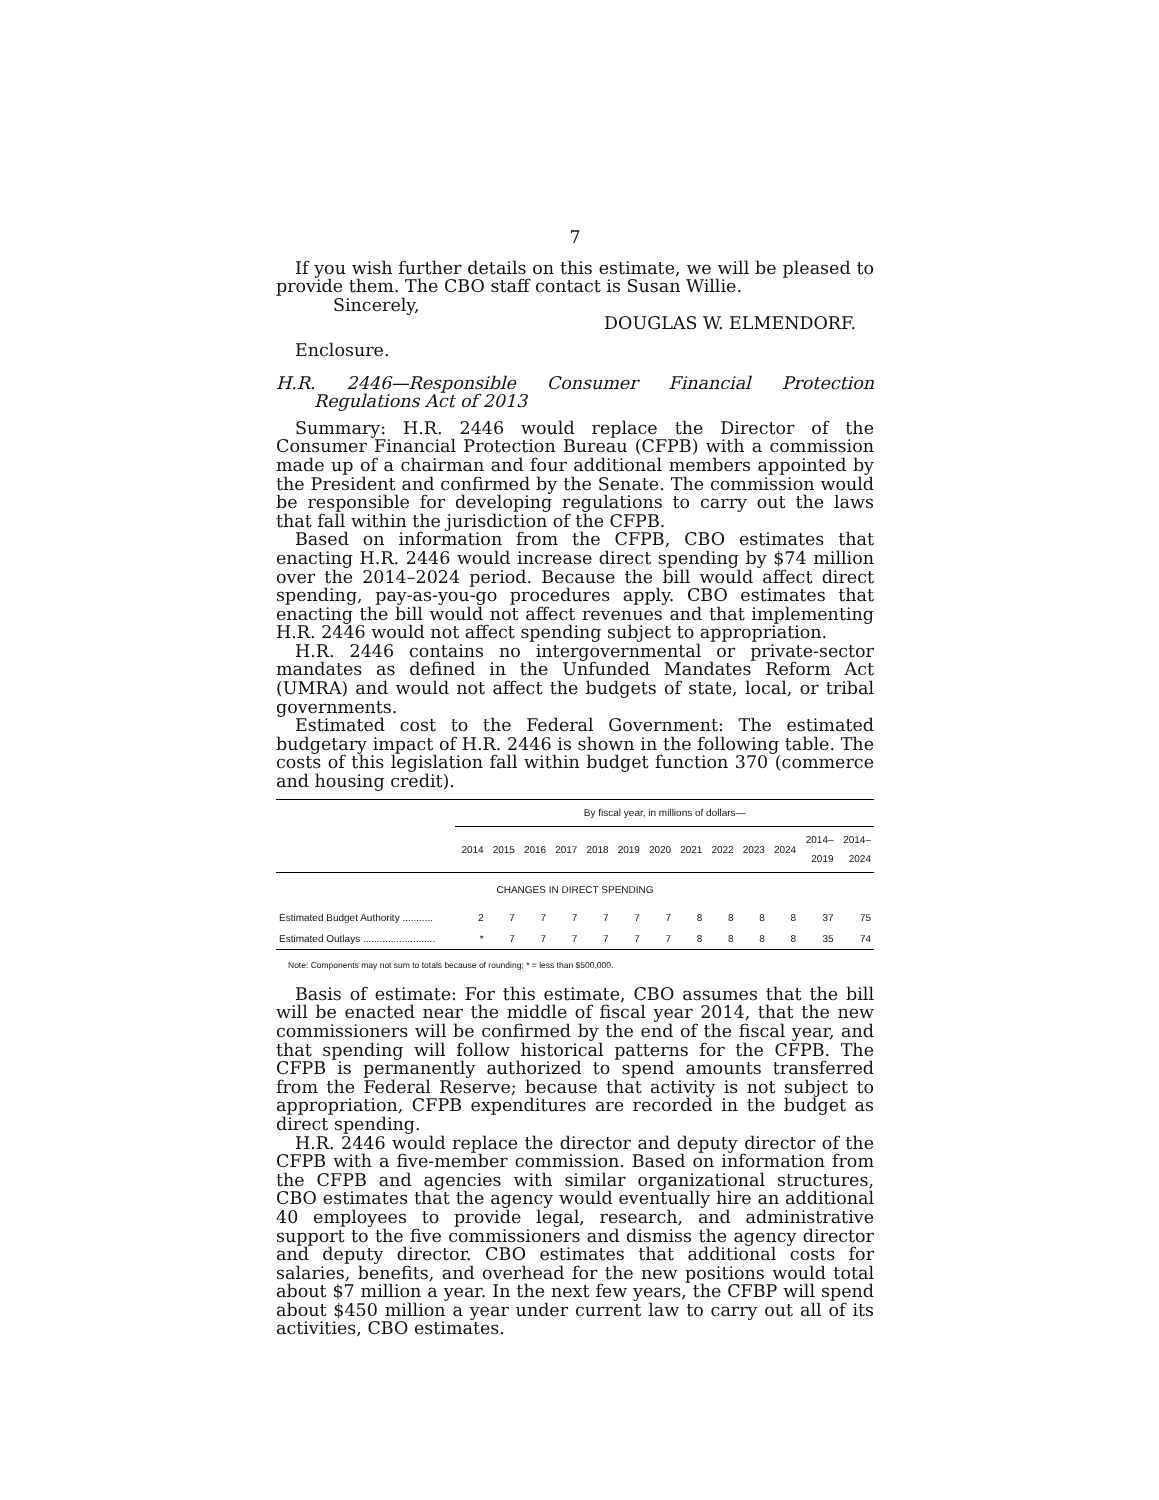7
If you wish further details on this estimate, we will be pleased to provide them. The CBO staff contact is Susan Willie.
Sincerely,
DOUGLAS W. ELMENDORF.
Enclosure.
H.R. 2446—Responsible Consumer Financial Protection Regulations Act of 2013
Summary: H.R. 2446 would replace the Director of the Consumer Financial Protection Bureau (CFPB) with a commission made up of a chairman and four additional members appointed by the President and confirmed by the Senate. The commission would be responsible for developing regulations to carry out the laws that fall within the jurisdiction of the CFPB.
Based on information from the CFPB, CBO estimates that enacting H.R. 2446 would increase direct spending by $74 million over the 2014–2024 period. Because the bill would affect direct spending, pay-as-you-go procedures apply. CBO estimates that enacting the bill would not affect revenues and that implementing H.R. 2446 would not affect spending subject to appropriation.
H.R. 2446 contains no intergovernmental or private-sector mandates as defined in the Unfunded Mandates Reform Act (UMRA) and would not affect the budgets of state, local, or tribal governments.
Estimated cost to the Federal Government: The estimated budgetary impact of H.R. 2446 is shown in the following table. The costs of this legislation fall within budget function 370 (commerce and housing credit).
| | By fiscal year, in millions of dollars— | | | | | | | | | | | | |
| --- | --- | --- | --- | --- | --- | --- | --- | --- | --- | --- | --- | --- | --- |
| | 2014 | 2015 | 2016 | 2017 | 2018 | 2019 | 2020 | 2021 | 2022 | 2023 | 2024 | 2014– 2019 | 2014– 2024 |
| CHANGES IN DIRECT SPENDING | | | | | | | | | | | | | |
| Estimated Budget Authority ........... | 2 | 7 | 7 | 7 | 7 | 7 | 7 | 8 | 8 | 8 | 8 | 37 | 75 |
| Estimated Outlays .......................... | * | 7 | 7 | 7 | 7 | 7 | 7 | 8 | 8 | 8 | 8 | 35 | 74 |
Note: Components may not sum to totals because of rounding; * = less than $500,000.
Basis of estimate: For this estimate, CBO assumes that the bill will be enacted near the middle of fiscal year 2014, that the new commissioners will be confirmed by the end of the fiscal year, and that spending will follow historical patterns for the CFPB. The CFPB is permanently authorized to spend amounts transferred from the Federal Reserve; because that activity is not subject to appropriation, CFPB expenditures are recorded in the budget as direct spending.
H.R. 2446 would replace the director and deputy director of the CFPB with a five-member commission. Based on information from the CFPB and agencies with similar organizational structures, CBO estimates that the agency would eventually hire an additional 40 employees to provide legal, research, and administrative support to the five commissioners and dismiss the agency director and deputy director. CBO estimates that additional costs for salaries, benefits, and overhead for the new positions would total about $7 million a year. In the next few years, the CFBP will spend about $450 million a year under current law to carry out all of its activities, CBO estimates.